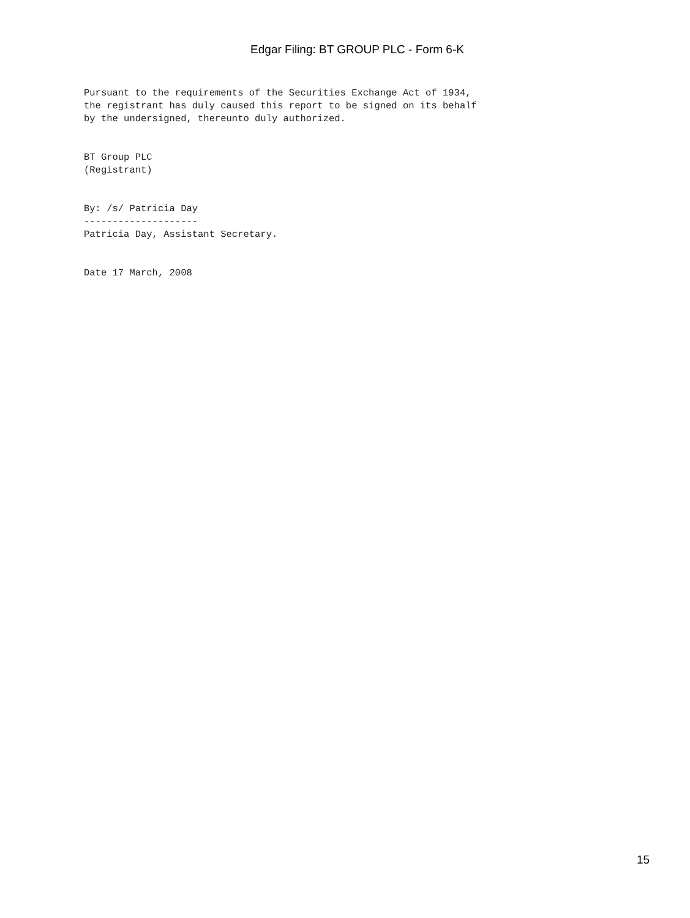Edgar Filing: BT GROUP PLC - Form 6-K
Pursuant to the requirements of the Securities Exchange Act of 1934,
the registrant has duly caused this report to be signed on its behalf
by the undersigned, thereunto duly authorized.


BT Group PLC
(Registrant)


By: /s/ Patricia Day
--------------------
Patricia Day, Assistant Secretary.


Date 17 March, 2008
15